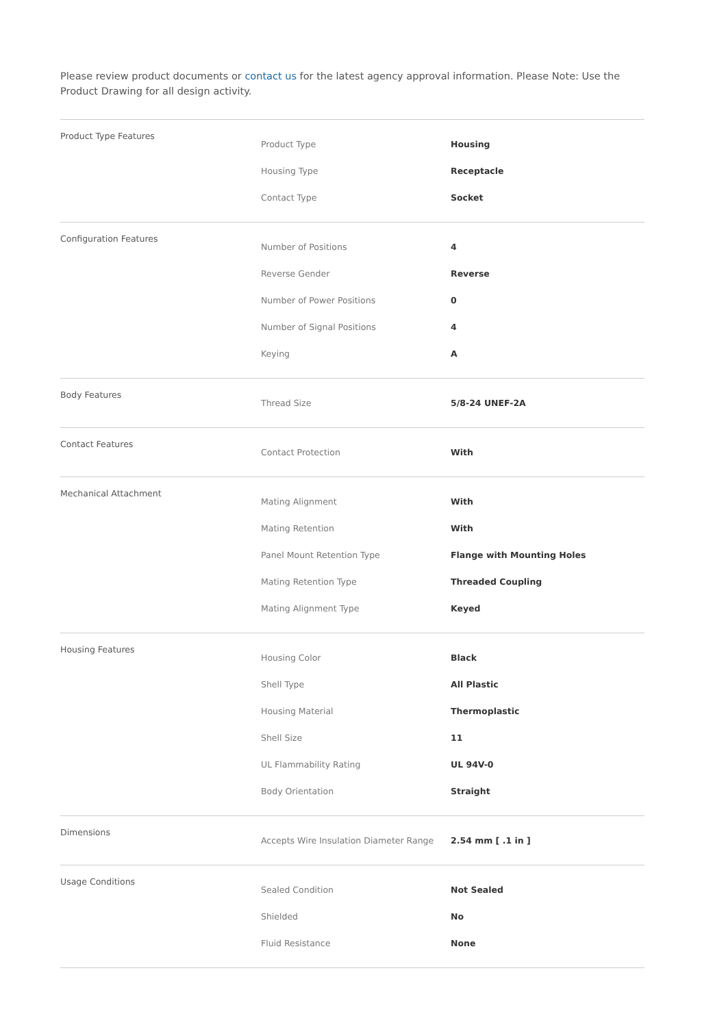Please review product documents or contact us for the latest agency approval information. Please Note: Use the Product Drawing for all design activity.
| Product Type Features | Product Type | Housing |
| | Housing Type | Receptacle |
| | Contact Type | Socket |
| Configuration Features | Number of Positions | 4 |
| | Reverse Gender | Reverse |
| | Number of Power Positions | 0 |
| | Number of Signal Positions | 4 |
| | Keying | A |
| Body Features | Thread Size | 5/8-24 UNEF-2A |
| Contact Features | Contact Protection | With |
| Mechanical Attachment | Mating Alignment | With |
| | Mating Retention | With |
| | Panel Mount Retention Type | Flange with Mounting Holes |
| | Mating Retention Type | Threaded Coupling |
| | Mating Alignment Type | Keyed |
| Housing Features | Housing Color | Black |
| | Shell Type | All Plastic |
| | Housing Material | Thermoplastic |
| | Shell Size | 11 |
| | UL Flammability Rating | UL 94V-0 |
| | Body Orientation | Straight |
| Dimensions | Accepts Wire Insulation Diameter Range | 2.54 mm [ .1 in ] |
| Usage Conditions | Sealed Condition | Not Sealed |
| | Shielded | No |
| | Fluid Resistance | None |